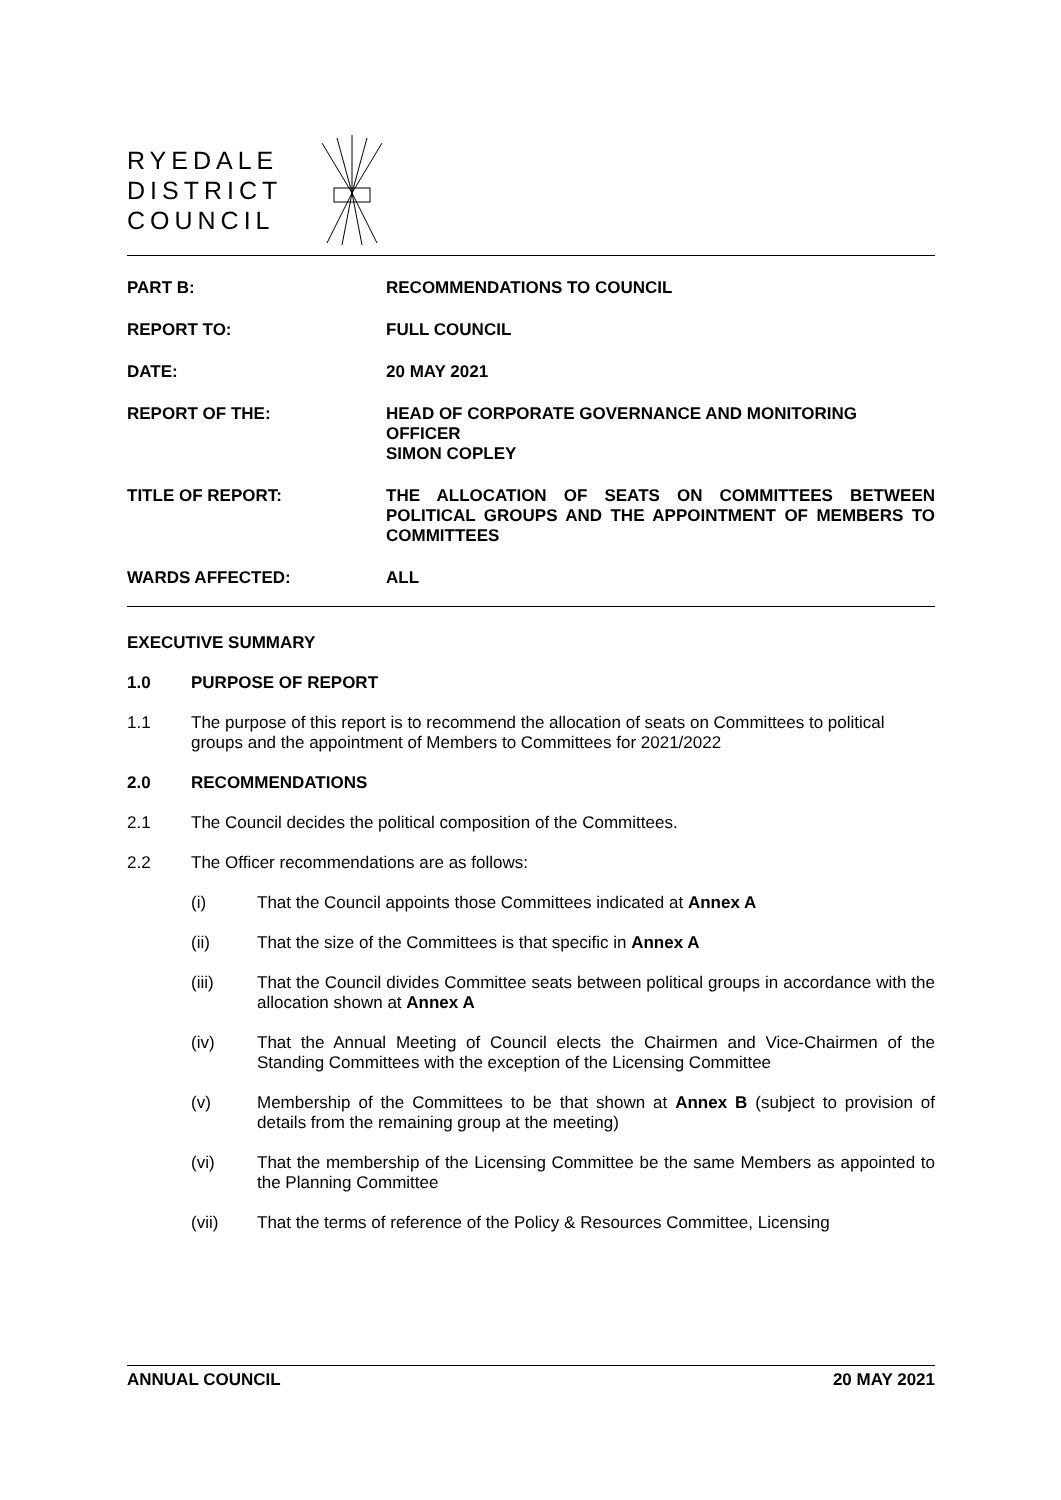RYEDALE
DISTRICT
COUNCIL
PART B: RECOMMENDATIONS TO COUNCIL
REPORT TO: FULL COUNCIL
DATE: 20 MAY 2021
REPORT OF THE: HEAD OF CORPORATE GOVERNANCE AND MONITORING OFFICER
SIMON COPLEY
TITLE OF REPORT: THE ALLOCATION OF SEATS ON COMMITTEES BETWEEN POLITICAL GROUPS AND THE APPOINTMENT OF MEMBERS TO COMMITTEES
WARDS AFFECTED: ALL
EXECUTIVE SUMMARY
1.0 PURPOSE OF REPORT
1.1 The purpose of this report is to recommend the allocation of seats on Committees to political groups and the appointment of Members to Committees for 2021/2022
2.0 RECOMMENDATIONS
2.1 The Council decides the political composition of the Committees.
2.2 The Officer recommendations are as follows:
(i) That the Council appoints those Committees indicated at Annex A
(ii) That the size of the Committees is that specific in Annex A
(iii) That the Council divides Committee seats between political groups in accordance with the allocation shown at Annex A
(iv) That the Annual Meeting of Council elects the Chairmen and Vice-Chairmen of the Standing Committees with the exception of the Licensing Committee
(v) Membership of the Committees to be that shown at Annex B (subject to provision of details from the remaining group at the meeting)
(vi) That the membership of the Licensing Committee be the same Members as appointed to the Planning Committee
(vii) That the terms of reference of the Policy & Resources Committee, Licensing
ANNUAL COUNCIL 20 MAY 2021